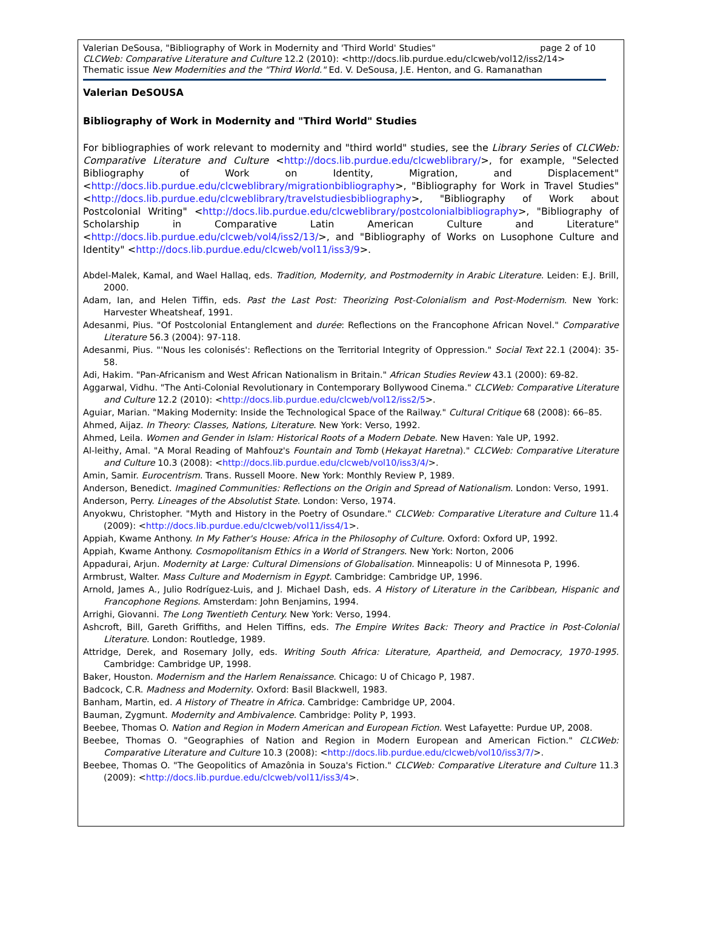page 2 of 10 Valerian DeSousa, "Bibliography of Work in Modernity and 'Third World' Studies"
CLCWeb: Comparative Literature and Culture 12.2 (2010): <http://docs.lib.purdue.edu/clcweb/vol12/iss2/14>
Thematic issue New Modernities and the "Third World." Ed. V. DeSousa, J.E. Henton, and G. Ramanathan
Valerian DeSOUSA
Bibliography of Work in Modernity and "Third World" Studies
For bibliographies of work relevant to modernity and "third world" studies, see the Library Series of CLCWeb: Comparative Literature and Culture <http://docs.lib.purdue.edu/clcweblibrary/>, for example, "Selected Bibliography of Work on Identity, Migration, and Displacement" <http://docs.lib.purdue.edu/clcweblibrary/migrationbibliography>, "Bibliography for Work in Travel Studies" <http://docs.lib.purdue.edu/clcweblibrary/travelstudiesbibliography>, "Bibliography of Work about Postcolonial Writing" <http://docs.lib.purdue.edu/clcweblibrary/postcolonialbibliography>, "Bibliography of Scholarship in Comparative Latin American Culture and Literature" <http://docs.lib.purdue.edu/clcweb/vol4/iss2/13/>, and "Bibliography of Works on Lusophone Culture and Identity" <http://docs.lib.purdue.edu/clcweb/vol11/iss3/9>.
Abdel-Malek, Kamal, and Wael Hallaq, eds. Tradition, Modernity, and Postmodernity in Arabic Literature. Leiden: E.J. Brill, 2000.
Adam, Ian, and Helen Tiffin, eds. Past the Last Post: Theorizing Post-Colonialism and Post-Modernism. New York: Harvester Wheatsheaf, 1991.
Adesanmi, Pius. "Of Postcolonial Entanglement and durée: Reflections on the Francophone African Novel." Comparative Literature 56.3 (2004): 97-118.
Adesanmi, Pius. "'Nous les colonisés': Reflections on the Territorial Integrity of Oppression." Social Text 22.1 (2004): 35-58.
Adi, Hakim. "Pan-Africanism and West African Nationalism in Britain." African Studies Review 43.1 (2000): 69-82.
Aggarwal, Vidhu. "The Anti-Colonial Revolutionary in Contemporary Bollywood Cinema." CLCWeb: Comparative Literature and Culture 12.2 (2010): <http://docs.lib.purdue.edu/clcweb/vol12/iss2/5>.
Aguiar, Marian. "Making Modernity: Inside the Technological Space of the Railway." Cultural Critique 68 (2008): 66–85.
Ahmed, Aijaz. In Theory: Classes, Nations, Literature. New York: Verso, 1992.
Ahmed, Leila. Women and Gender in Islam: Historical Roots of a Modern Debate. New Haven: Yale UP, 1992.
Al-leithy, Amal. "A Moral Reading of Mahfouz's Fountain and Tomb (Hekayat Haretna)." CLCWeb: Comparative Literature and Culture 10.3 (2008): <http://docs.lib.purdue.edu/clcweb/vol10/iss3/4/>.
Amin, Samir. Eurocentrism. Trans. Russell Moore. New York: Monthly Review P, 1989.
Anderson, Benedict. Imagined Communities: Reflections on the Origin and Spread of Nationalism. London: Verso, 1991.
Anderson, Perry. Lineages of the Absolutist State. London: Verso, 1974.
Anyokwu, Christopher. "Myth and History in the Poetry of Osundare." CLCWeb: Comparative Literature and Culture 11.4 (2009): <http://docs.lib.purdue.edu/clcweb/vol11/iss4/1>.
Appiah, Kwame Anthony. In My Father's House: Africa in the Philosophy of Culture. Oxford: Oxford UP, 1992.
Appiah, Kwame Anthony. Cosmopolitanism Ethics in a World of Strangers. New York: Norton, 2006
Appadurai, Arjun. Modernity at Large: Cultural Dimensions of Globalisation. Minneapolis: U of Minnesota P, 1996.
Armbrust, Walter. Mass Culture and Modernism in Egypt. Cambridge: Cambridge UP, 1996.
Arnold, James A., Julio Rodríguez-Luis, and J. Michael Dash, eds. A History of Literature in the Caribbean, Hispanic and Francophone Regions. Amsterdam: John Benjamins, 1994.
Arrighi, Giovanni. The Long Twentieth Century. New York: Verso, 1994.
Ashcroft, Bill, Gareth Griffiths, and Helen Tiffins, eds. The Empire Writes Back: Theory and Practice in Post-Colonial Literature. London: Routledge, 1989.
Attridge, Derek, and Rosemary Jolly, eds. Writing South Africa: Literature, Apartheid, and Democracy, 1970-1995. Cambridge: Cambridge UP, 1998.
Baker, Houston. Modernism and the Harlem Renaissance. Chicago: U of Chicago P, 1987.
Badcock, C.R. Madness and Modernity. Oxford: Basil Blackwell, 1983.
Banham, Martin, ed. A History of Theatre in Africa. Cambridge: Cambridge UP, 2004.
Bauman, Zygmunt. Modernity and Ambivalence. Cambridge: Polity P, 1993.
Beebee, Thomas O. Nation and Region in Modern American and European Fiction. West Lafayette: Purdue UP, 2008.
Beebee, Thomas O. "Geographies of Nation and Region in Modern European and American Fiction." CLCWeb: Comparative Literature and Culture 10.3 (2008): <http://docs.lib.purdue.edu/clcweb/vol10/iss3/7/>.
Beebee, Thomas O. "The Geopolitics of Amazônia in Souza's Fiction." CLCWeb: Comparative Literature and Culture 11.3 (2009): <http://docs.lib.purdue.edu/clcweb/vol11/iss3/4>.